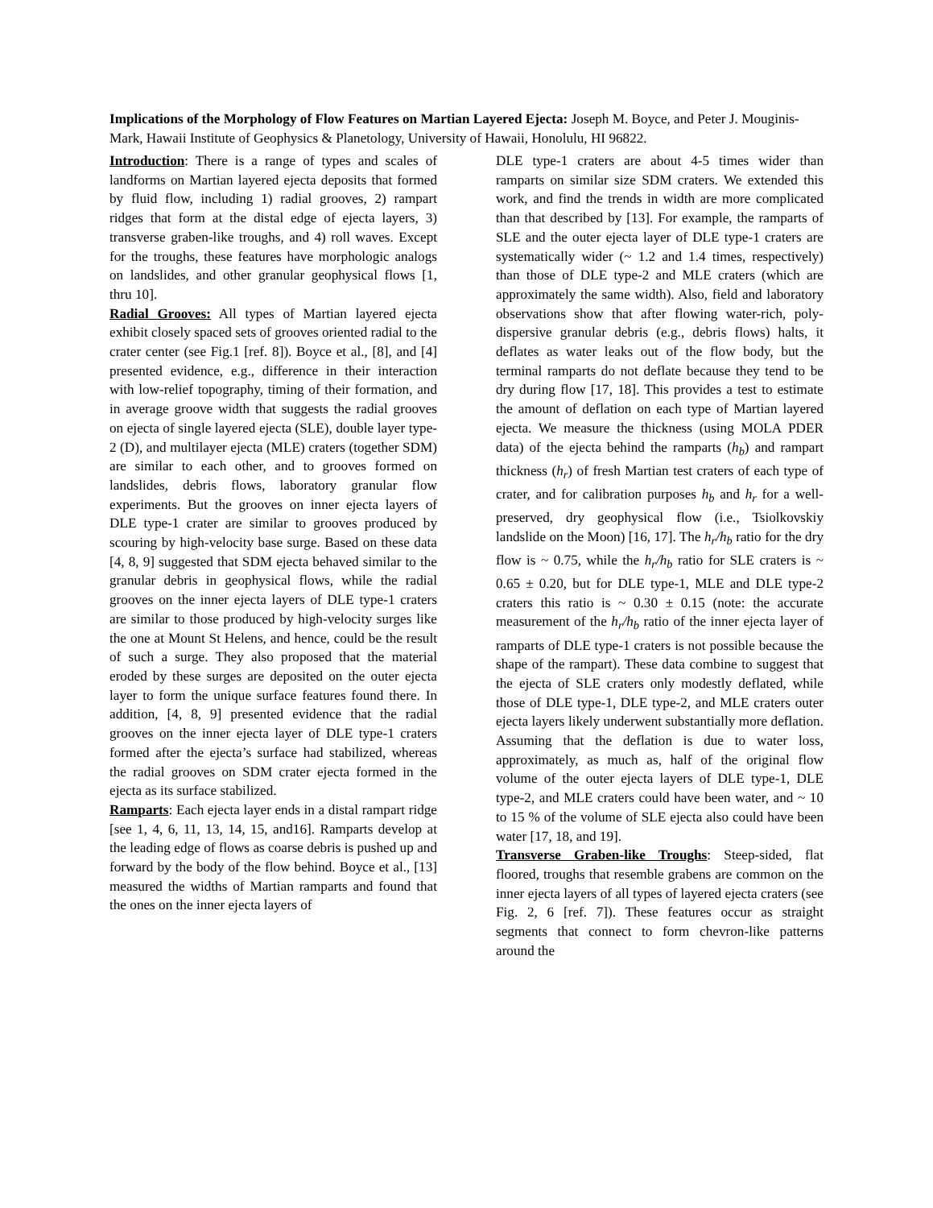Implications of the Morphology of Flow Features on Martian Layered Ejecta: Joseph M. Boyce, and Peter J. Mouginis-Mark, Hawaii Institute of Geophysics & Planetology, University of Hawaii, Honolulu, HI 96822.
Introduction: There is a range of types and scales of landforms on Martian layered ejecta deposits that formed by fluid flow, including 1) radial grooves, 2) rampart ridges that form at the distal edge of ejecta layers, 3) transverse graben-like troughs, and 4) roll waves. Except for the troughs, these features have morphologic analogs on landslides, and other granular geophysical flows [1, thru 10].
Radial Grooves: All types of Martian layered ejecta exhibit closely spaced sets of grooves oriented radial to the crater center (see Fig.1 [ref. 8]). Boyce et al., [8], and [4] presented evidence, e.g., difference in their interaction with low-relief topography, timing of their formation, and in average groove width that suggests the radial grooves on ejecta of single layered ejecta (SLE), double layer type-2 (D), and multilayer ejecta (MLE) craters (together SDM) are similar to each other, and to grooves formed on landslides, debris flows, laboratory granular flow experiments. But the grooves on inner ejecta layers of DLE type-1 crater are similar to grooves produced by scouring by high-velocity base surge. Based on these data [4, 8, 9] suggested that SDM ejecta behaved similar to the granular debris in geophysical flows, while the radial grooves on the inner ejecta layers of DLE type-1 craters are similar to those produced by high-velocity surges like the one at Mount St Helens, and hence, could be the result of such a surge. They also proposed that the material eroded by these surges are deposited on the outer ejecta layer to form the unique surface features found there. In addition, [4, 8, 9] presented evidence that the radial grooves on the inner ejecta layer of DLE type-1 craters formed after the ejecta’s surface had stabilized, whereas the radial grooves on SDM crater ejecta formed in the ejecta as its surface stabilized.
Ramparts: Each ejecta layer ends in a distal rampart ridge [see 1, 4, 6, 11, 13, 14, 15, and16]. Ramparts develop at the leading edge of flows as coarse debris is pushed up and forward by the body of the flow behind. Boyce et al., [13] measured the widths of Martian ramparts and found that the ones on the inner ejecta layers of
DLE type-1 craters are about 4-5 times wider than ramparts on similar size SDM craters. We extended this work, and find the trends in width are more complicated than that described by [13]. For example, the ramparts of SLE and the outer ejecta layer of DLE type-1 craters are systematically wider (~ 1.2 and 1.4 times, respectively) than those of DLE type-2 and MLE craters (which are approximately the same width). Also, field and laboratory observations show that after flowing water-rich, poly-dispersive granular debris (e.g., debris flows) halts, it deflates as water leaks out of the flow body, but the terminal ramparts do not deflate because they tend to be dry during flow [17, 18]. This provides a test to estimate the amount of deflation on each type of Martian layered ejecta. We measure the thickness (using MOLA PDER data) of the ejecta behind the ramparts (h<sub>b</sub>) and rampart thickness (h<sub>r</sub>) of fresh Martian test craters of each type of crater, and for calibration purposes h<sub>b</sub> and h<sub>r</sub> for a well-preserved, dry geophysical flow (i.e., Tsiolkovskiy landslide on the Moon) [16, 17]. The h<sub>r</sub>/h<sub>b</sub> ratio for the dry flow is ~ 0.75, while the h<sub>r</sub>/h<sub>b</sub> ratio for SLE craters is ~ 0.65 ± 0.20, but for DLE type-1, MLE and DLE type-2 craters this ratio is ~ 0.30 ± 0.15 (note: the accurate measurement of the h<sub>r</sub>/h<sub>b</sub> ratio of the inner ejecta layer of ramparts of DLE type-1 craters is not possible because the shape of the rampart). These data combine to suggest that the ejecta of SLE craters only modestly deflated, while those of DLE type-1, DLE type-2, and MLE craters outer ejecta layers likely underwent substantially more deflation. Assuming that the deflation is due to water loss, approximately, as much as, half of the original flow volume of the outer ejecta layers of DLE type-1, DLE type-2, and MLE craters could have been water, and ~ 10 to 15 % of the volume of SLE ejecta also could have been water [17, 18, and 19].
Transverse Graben-like Troughs: Steep-sided, flat floored, troughs that resemble grabens are common on the inner ejecta layers of all types of layered ejecta craters (see Fig. 2, 6 [ref. 7]). These features occur as straight segments that connect to form chevron-like patterns around the